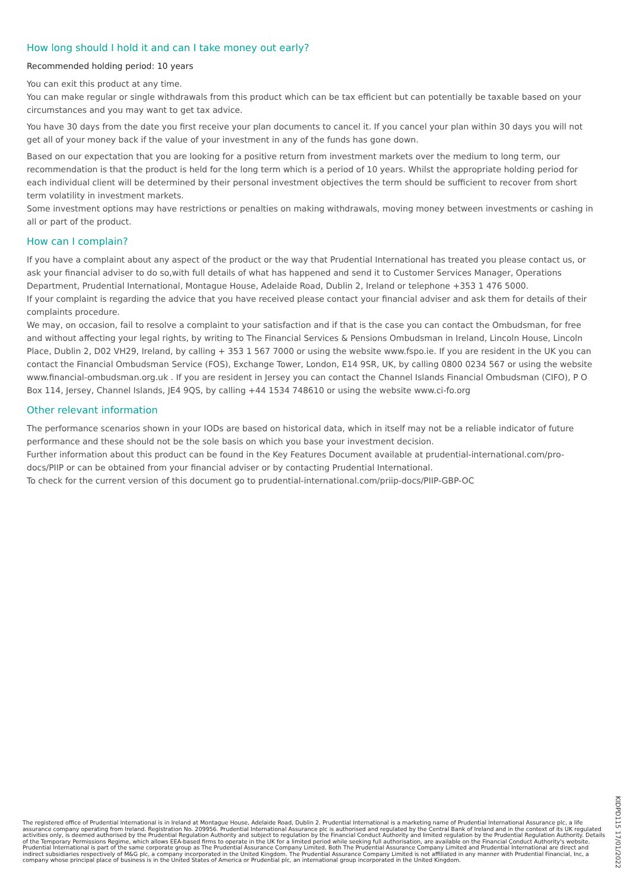How long should I hold it and can I take money out early?
Recommended holding period: 10 years
You can exit this product at any time.
You can make regular or single withdrawals from this product which can be tax efficient but can potentially be taxable based on your circumstances and you may want to get tax advice.
You have 30 days from the date you first receive your plan documents to cancel it. If you cancel your plan within 30 days you will not get all of your money back if the value of your investment in any of the funds has gone down.
Based on our expectation that you are looking for a positive return from investment markets over the medium to long term, our recommendation is that the product is held for the long term which is a period of 10 years. Whilst the appropriate holding period for each individual client will be determined by their personal investment objectives the term should be sufficient to recover from short term volatility in investment markets.
Some investment options may have restrictions or penalties on making withdrawals, moving money between investments or cashing in all or part of the product.
How can I complain?
If you have a complaint about any aspect of the product or the way that Prudential International has treated you please contact us, or ask your financial adviser to do so,with full details of what has happened and send it to Customer Services Manager, Operations Department, Prudential International, Montague House, Adelaide Road, Dublin 2, Ireland or telephone +353 1 476 5000.
If your complaint is regarding the advice that you have received please contact your financial adviser and ask them for details of their complaints procedure.
We may, on occasion, fail to resolve a complaint to your satisfaction and if that is the case you can contact the Ombudsman, for free and without affecting your legal rights, by writing to The Financial Services & Pensions Ombudsman in Ireland, Lincoln House, Lincoln Place, Dublin 2, D02 VH29, Ireland, by calling + 353 1 567 7000 or using the website www.fspo.ie. If you are resident in the UK you can contact the Financial Ombudsman Service (FOS), Exchange Tower, London, E14 9SR, UK, by calling 0800 0234 567 or using the website www.financial-ombudsman.org.uk . If you are resident in Jersey you can contact the Channel Islands Financial Ombudsman (CIFO), P O Box 114, Jersey, Channel Islands, JE4 9QS, by calling +44 1534 748610 or using the website www.ci-fo.org
Other relevant information
The performance scenarios shown in your IODs are based on historical data, which in itself may not be a reliable indicator of future performance and these should not be the sole basis on which you base your investment decision.
Further information about this product can be found in the Key Features Document available at prudential-international.com/pro-docs/PIIP or can be obtained from your financial adviser or by contacting Prudential International.
To check for the current version of this document go to prudential-international.com/priip-docs/PIIP-GBP-OC
The registered office of Prudential International is in Ireland at Montague House, Adelaide Road, Dublin 2. Prudential International is a marketing name of Prudential International Assurance plc, a life assurance company operating from Ireland. Registration No. 209956. Prudential International Assurance plc is authorised and regulated by the Central Bank of Ireland and in the context of its UK regulated activities only, is deemed authorised by the Prudential Regulation Authority and subject to regulation by the Financial Conduct Authority and limited regulation by the Prudential Regulation Authority. Details of the Temporary Permissions Regime, which allows EEA-based firms to operate in the UK for a limited period while seeking full authorisation, are available on the Financial Conduct Authority's website. Prudential International is part of the same corporate group as The Prudential Assurance Company Limited. Both The Prudential Assurance Company Limited and Prudential International are direct and indirect subsidiaries respectively of M&G plc, a company incorporated in the United Kingdom. The Prudential Assurance Company Limited is not affiliated in any manner with Prudential Financial, Inc, a company whose principal place of business is in the United States of America or Prudential plc, an international group incorporated in the United Kingdom.
KIDPD115 17/01/2022